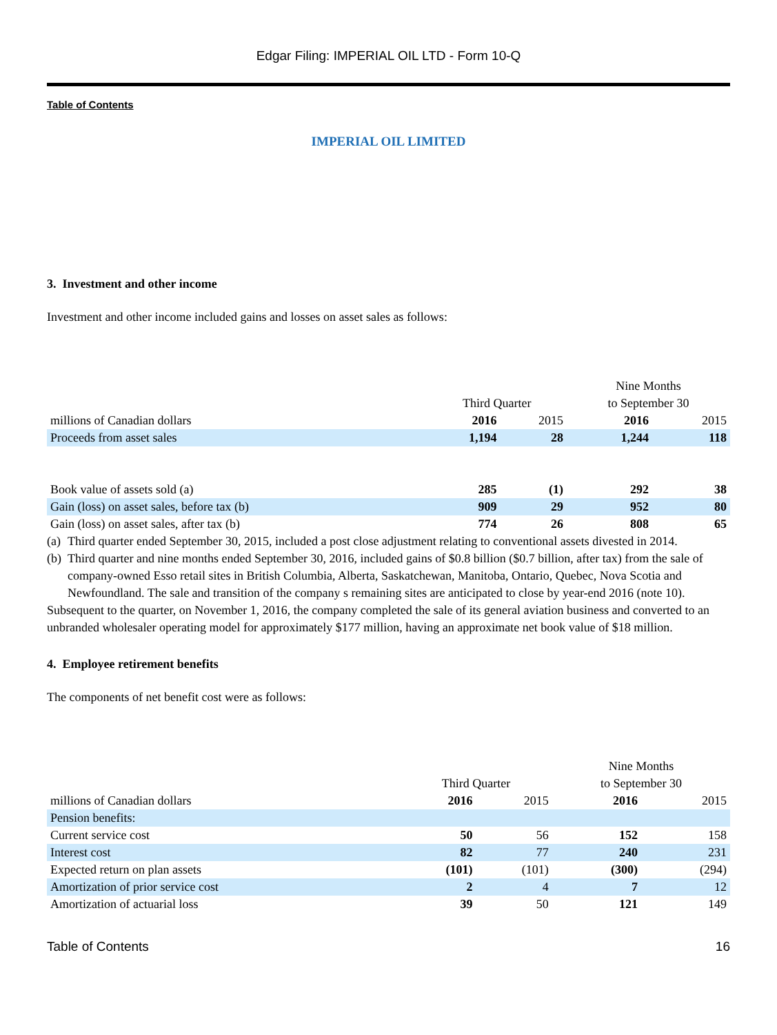Edgar Filing: IMPERIAL OIL LTD - Form 10-Q
Table of Contents
IMPERIAL OIL LIMITED
3. Investment and other income
Investment and other income included gains and losses on asset sales as follows:
| | | | Nine Months | |
| | Third Quarter | | to September 30 | |
| millions of Canadian dollars | 2016 | 2015 | 2016 | 2015 |
| Proceeds from asset sales | 1,194 | 28 | 1,244 | 118 |
| Book value of assets sold (a) | 285 | (1) | 292 | 38 |
| Gain (loss) on asset sales, before tax (b) | 909 | 29 | 952 | 80 |
| Gain (loss) on asset sales, after tax (b) | 774 | 26 | 808 | 65 |
(a) Third quarter ended September 30, 2015, included a post close adjustment relating to conventional assets divested in 2014.
(b) Third quarter and nine months ended September 30, 2016, included gains of $0.8 billion ($0.7 billion, after tax) from the sale of company-owned Esso retail sites in British Columbia, Alberta, Saskatchewan, Manitoba, Ontario, Quebec, Nova Scotia and Newfoundland. The sale and transition of the company s remaining sites are anticipated to close by year-end 2016 (note 10).
Subsequent to the quarter, on November 1, 2016, the company completed the sale of its general aviation business and converted to an unbranded wholesaler operating model for approximately $177 million, having an approximate net book value of $18 million.
4. Employee retirement benefits
The components of net benefit cost were as follows:
| | | | Nine Months | |
| | Third Quarter | | to September 30 | |
| millions of Canadian dollars | 2016 | 2015 | 2016 | 2015 |
| Pension benefits: | | | | |
| Current service cost | 50 | 56 | 152 | 158 |
| Interest cost | 82 | 77 | 240 | 231 |
| Expected return on plan assets | (101) | (101) | (300) | (294) |
| Amortization of prior service cost | 2 | 4 | 7 | 12 |
| Amortization of actuarial loss | 39 | 50 | 121 | 149 |
Table of Contents 16